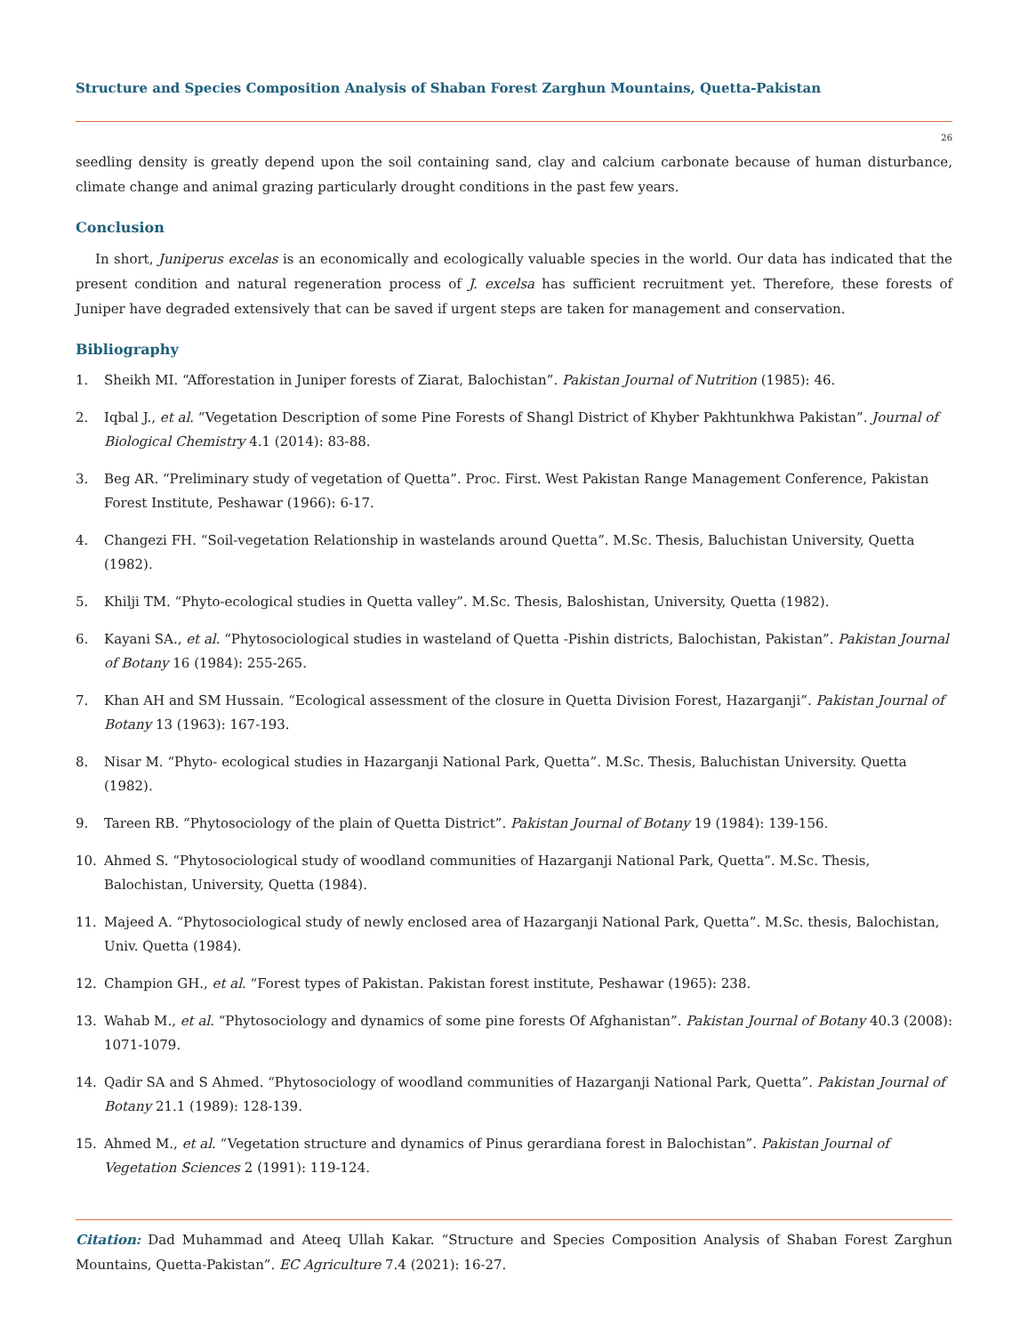Structure and Species Composition Analysis of Shaban Forest Zarghun Mountains, Quetta-Pakistan
26
seedling density is greatly depend upon the soil containing sand, clay and calcium carbonate because of human disturbance, climate change and animal grazing particularly drought conditions in the past few years.
Conclusion
In short, Juniperus excelas is an economically and ecologically valuable species in the world. Our data has indicated that the present condition and natural regeneration process of J. excelsa has sufficient recruitment yet. Therefore, these forests of Juniper have degraded extensively that can be saved if urgent steps are taken for management and conservation.
Bibliography
1. Sheikh MI. “Afforestation in Juniper forests of Ziarat, Balochistan”. Pakistan Journal of Nutrition (1985): 46.
2. Iqbal J., et al. “Vegetation Description of some Pine Forests of Shangl District of Khyber Pakhtunkhwa Pakistan”. Journal of Biological Chemistry 4.1 (2014): 83-88.
3. Beg AR. “Preliminary study of vegetation of Quetta”. Proc. First. West Pakistan Range Management Conference, Pakistan Forest Institute, Peshawar (1966): 6-17.
4. Changezi FH. “Soil-vegetation Relationship in wastelands around Quetta”. M.Sc. Thesis, Baluchistan University, Quetta (1982).
5. Khilji TM. “Phyto-ecological studies in Quetta valley”. M.Sc. Thesis, Baloshistan, University, Quetta (1982).
6. Kayani SA., et al. “Phytosociological studies in wasteland of Quetta -Pishin districts, Balochistan, Pakistan”. Pakistan Journal of Botany 16 (1984): 255-265.
7. Khan AH and SM Hussain. “Ecological assessment of the closure in Quetta Division Forest, Hazarganji”. Pakistan Journal of Botany 13 (1963): 167-193.
8. Nisar M. “Phyto- ecological studies in Hazarganji National Park, Quetta”. M.Sc. Thesis, Baluchistan University. Quetta (1982).
9. Tareen RB. “Phytosociology of the plain of Quetta District”. Pakistan Journal of Botany 19 (1984): 139-156.
10. Ahmed S. “Phytosociological study of woodland communities of Hazarganji National Park, Quetta”. M.Sc. Thesis, Balochistan, University, Quetta (1984).
11. Majeed A. “Phytosociological study of newly enclosed area of Hazarganji National Park, Quetta”. M.Sc. thesis, Balochistan, Univ. Quetta (1984).
12. Champion GH., et al. “Forest types of Pakistan. Pakistan forest institute, Peshawar (1965): 238.
13. Wahab M., et al. “Phytosociology and dynamics of some pine forests Of Afghanistan”. Pakistan Journal of Botany 40.3 (2008): 1071-1079.
14. Qadir SA and S Ahmed. “Phytosociology of woodland communities of Hazarganji National Park, Quetta”. Pakistan Journal of Botany 21.1 (1989): 128-139.
15. Ahmed M., et al. “Vegetation structure and dynamics of Pinus gerardiana forest in Balochistan”. Pakistan Journal of Vegetation Sciences 2 (1991): 119-124.
Citation: Dad Muhammad and Ateeq Ullah Kakar. “Structure and Species Composition Analysis of Shaban Forest Zarghun Mountains, Quetta-Pakistan”. EC Agriculture 7.4 (2021): 16-27.